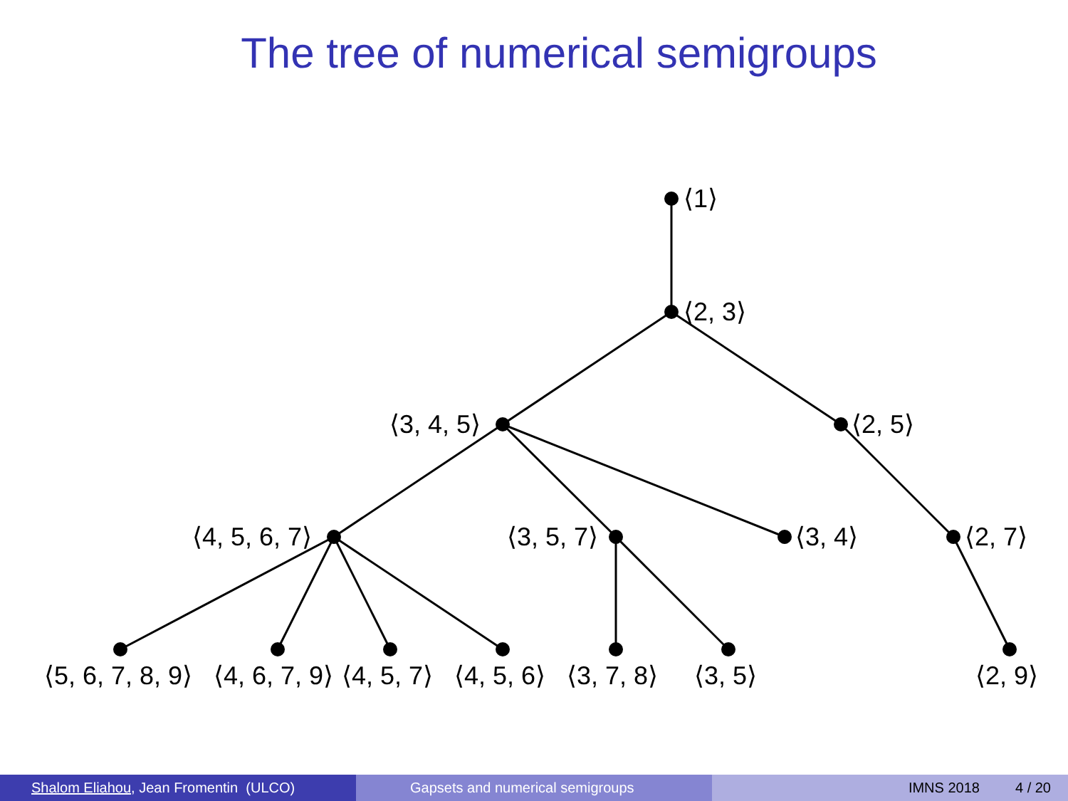The tree of numerical semigroups
⟨1⟩
⟨2, 3⟩
⟨3, 4, 5⟩ ⟨2, 5⟩
⟨4, 5, 6, 7⟩ ⟨3, 5, 7⟩ ⟨3, 4⟩ ⟨2, 7⟩
⟨5, 6, 7, 8, 9⟩ ⟨4, 6, 7, 9⟩ ⟨4, 5, 7⟩ ⟨4, 5, 6⟩ ⟨3, 7, 8⟩ ⟨3, 5⟩ ⟨2, 9⟩
Shalom Eliahou, Jean Fromentin (ULCO) Gapsets and numerical semigroups IMNS 2018 4 / 20